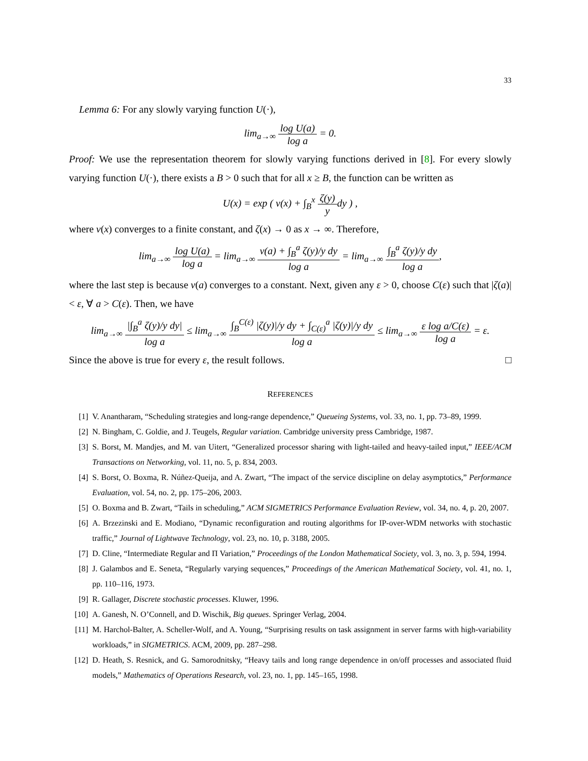33
Lemma 6: For any slowly varying function U(·),
lim<sub>a→∞</sub> log U(a) log a = 0.
Proof: We use the representation theorem for slowly varying functions derived in [8]. For every slowly varying function U(·), there exists a B > 0 such that for all x ≥ B, the function can be written as
U(x) = exp ( v(x) + ∫<sub>B</sub><sup>x</sup> ζ(y) ydy ) ,
where v(x) converges to a finite constant, and ζ(x) → 0 as x → ∞. Therefore,
lim<sub>a→∞</sub> log U(a) log a = lim<sub>a→∞</sub> v(a) + ∫<sub>B</sub><sup>a</sup> ζ(y)/y dy log a = lim<sub>a→∞</sub> ∫<sub>B</sub><sup>a</sup> ζ(y)/y dy log a,
where the last step is because v(a) converges to a constant. Next, given any ε > 0, choose C(ε) such that |ζ(a)| < ε, ∀ a > C(ε). Then, we have
lim<sub>a→∞</sub> |∫<sub>B</sub><sup>a</sup> ζ(y)/y dy| log a ≤ lim<sub>a→∞</sub> ∫<sub>B</sub><sup>C(ε)</sup> |ζ(y)|/y dy + ∫<sub>C(ε)</sub><sup>a</sup> |ζ(y)|/y dy log a ≤ lim<sub>a→∞</sub> ε log a/C(ε) log a = ε.
Since the above is true for every ε, the result follows. □
REFERENCES
[1] V. Anantharam, “Scheduling strategies and long-range dependence,” Queueing Systems, vol. 33, no. 1, pp. 73–89, 1999.
[2] N. Bingham, C. Goldie, and J. Teugels, Regular variation. Cambridge university press Cambridge, 1987.
[3] S. Borst, M. Mandjes, and M. van Uitert, “Generalized processor sharing with light-tailed and heavy-tailed input,” IEEE/ACM Transactions on Networking, vol. 11, no. 5, p. 834, 2003.
[4] S. Borst, O. Boxma, R. Núñez-Queija, and A. Zwart, “The impact of the service discipline on delay asymptotics,” Performance Evaluation, vol. 54, no. 2, pp. 175–206, 2003.
[5] O. Boxma and B. Zwart, “Tails in scheduling,” ACM SIGMETRICS Performance Evaluation Review, vol. 34, no. 4, p. 20, 2007.
[6] A. Brzezinski and E. Modiano, “Dynamic reconfiguration and routing algorithms for IP-over-WDM networks with stochastic traffic,” Journal of Lightwave Technology, vol. 23, no. 10, p. 3188, 2005.
[7] D. Cline, “Intermediate Regular and Π Variation,” Proceedings of the London Mathematical Society, vol. 3, no. 3, p. 594, 1994.
[8] J. Galambos and E. Seneta, “Regularly varying sequences,” Proceedings of the American Mathematical Society, vol. 41, no. 1, pp. 110–116, 1973.
[9] R. Gallager, Discrete stochastic processes. Kluwer, 1996.
[10] A. Ganesh, N. O’Connell, and D. Wischik, Big queues. Springer Verlag, 2004.
[11] M. Harchol-Balter, A. Scheller-Wolf, and A. Young, “Surprising results on task assignment in server farms with high-variability workloads,” in SIGMETRICS. ACM, 2009, pp. 287–298.
[12] D. Heath, S. Resnick, and G. Samorodnitsky, “Heavy tails and long range dependence in on/off processes and associated fluid models,” Mathematics of Operations Research, vol. 23, no. 1, pp. 145–165, 1998.